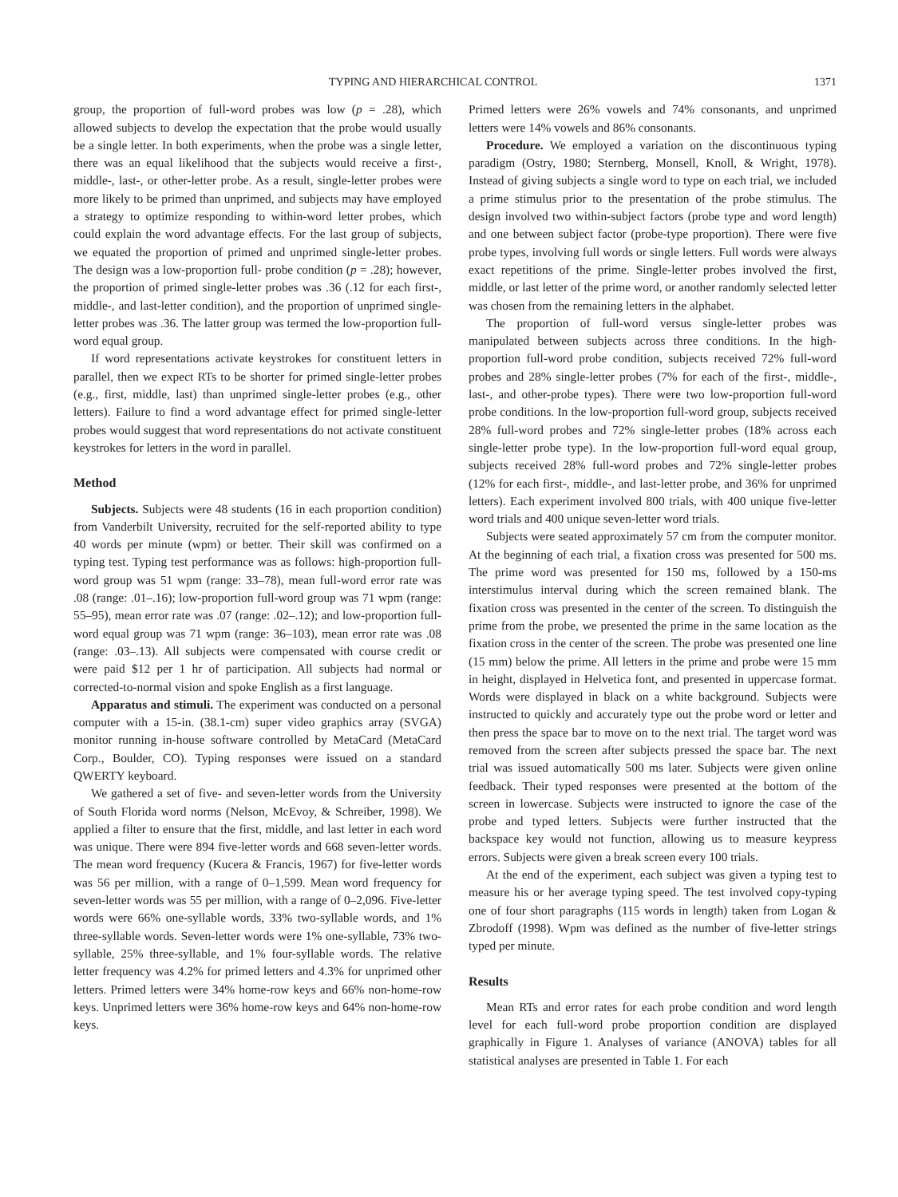TYPING AND HIERARCHICAL CONTROL 1371
group, the proportion of full-word probes was low (p = .28), which allowed subjects to develop the expectation that the probe would usually be a single letter. In both experiments, when the probe was a single letter, there was an equal likelihood that the subjects would receive a first-, middle-, last-, or other-letter probe. As a result, single-letter probes were more likely to be primed than unprimed, and subjects may have employed a strategy to optimize responding to within-word letter probes, which could explain the word advantage effects. For the last group of subjects, we equated the proportion of primed and unprimed single-letter probes. The design was a low-proportion full- probe condition (p = .28); however, the proportion of primed single-letter probes was .36 (.12 for each first-, middle-, and last-letter condition), and the proportion of unprimed single-letter probes was .36. The latter group was termed the low-proportion full-word equal group.
If word representations activate keystrokes for constituent letters in parallel, then we expect RTs to be shorter for primed single-letter probes (e.g., first, middle, last) than unprimed single-letter probes (e.g., other letters). Failure to find a word advantage effect for primed single-letter probes would suggest that word representations do not activate constituent keystrokes for letters in the word in parallel.
Method
Subjects. Subjects were 48 students (16 in each proportion condition) from Vanderbilt University, recruited for the self-reported ability to type 40 words per minute (wpm) or better. Their skill was confirmed on a typing test. Typing test performance was as follows: high-proportion full-word group was 51 wpm (range: 33–78), mean full-word error rate was .08 (range: .01–.16); low-proportion full-word group was 71 wpm (range: 55–95), mean error rate was .07 (range: .02–.12); and low-proportion full-word equal group was 71 wpm (range: 36–103), mean error rate was .08 (range: .03–.13). All subjects were compensated with course credit or were paid $12 per 1 hr of participation. All subjects had normal or corrected-to-normal vision and spoke English as a first language.
Apparatus and stimuli. The experiment was conducted on a personal computer with a 15-in. (38.1-cm) super video graphics array (SVGA) monitor running in-house software controlled by MetaCard (MetaCard Corp., Boulder, CO). Typing responses were issued on a standard QWERTY keyboard.
We gathered a set of five- and seven-letter words from the University of South Florida word norms (Nelson, McEvoy, & Schreiber, 1998). We applied a filter to ensure that the first, middle, and last letter in each word was unique. There were 894 five-letter words and 668 seven-letter words. The mean word frequency (Kucera & Francis, 1967) for five-letter words was 56 per million, with a range of 0–1,599. Mean word frequency for seven-letter words was 55 per million, with a range of 0–2,096. Five-letter words were 66% one-syllable words, 33% two-syllable words, and 1% three-syllable words. Seven-letter words were 1% one-syllable, 73% two-syllable, 25% three-syllable, and 1% four-syllable words. The relative letter frequency was 4.2% for primed letters and 4.3% for unprimed other letters. Primed letters were 34% home-row keys and 66% non-home-row keys. Unprimed letters were 36% home-row keys and 64% non-home-row keys.
Primed letters were 26% vowels and 74% consonants, and unprimed letters were 14% vowels and 86% consonants.
Procedure. We employed a variation on the discontinuous typing paradigm (Ostry, 1980; Sternberg, Monsell, Knoll, & Wright, 1978). Instead of giving subjects a single word to type on each trial, we included a prime stimulus prior to the presentation of the probe stimulus. The design involved two within-subject factors (probe type and word length) and one between subject factor (probe-type proportion). There were five probe types, involving full words or single letters. Full words were always exact repetitions of the prime. Single-letter probes involved the first, middle, or last letter of the prime word, or another randomly selected letter was chosen from the remaining letters in the alphabet.
The proportion of full-word versus single-letter probes was manipulated between subjects across three conditions. In the high-proportion full-word probe condition, subjects received 72% full-word probes and 28% single-letter probes (7% for each of the first-, middle-, last-, and other-probe types). There were two low-proportion full-word probe conditions. In the low-proportion full-word group, subjects received 28% full-word probes and 72% single-letter probes (18% across each single-letter probe type). In the low-proportion full-word equal group, subjects received 28% full-word probes and 72% single-letter probes (12% for each first-, middle-, and last-letter probe, and 36% for unprimed letters). Each experiment involved 800 trials, with 400 unique five-letter word trials and 400 unique seven-letter word trials.
Subjects were seated approximately 57 cm from the computer monitor. At the beginning of each trial, a fixation cross was presented for 500 ms. The prime word was presented for 150 ms, followed by a 150-ms interstimulus interval during which the screen remained blank. The fixation cross was presented in the center of the screen. To distinguish the prime from the probe, we presented the prime in the same location as the fixation cross in the center of the screen. The probe was presented one line (15 mm) below the prime. All letters in the prime and probe were 15 mm in height, displayed in Helvetica font, and presented in uppercase format. Words were displayed in black on a white background. Subjects were instructed to quickly and accurately type out the probe word or letter and then press the space bar to move on to the next trial. The target word was removed from the screen after subjects pressed the space bar. The next trial was issued automatically 500 ms later. Subjects were given online feedback. Their typed responses were presented at the bottom of the screen in lowercase. Subjects were instructed to ignore the case of the probe and typed letters. Subjects were further instructed that the backspace key would not function, allowing us to measure keypress errors. Subjects were given a break screen every 100 trials.
At the end of the experiment, each subject was given a typing test to measure his or her average typing speed. The test involved copy-typing one of four short paragraphs (115 words in length) taken from Logan & Zbrodoff (1998). Wpm was defined as the number of five-letter strings typed per minute.
Results
Mean RTs and error rates for each probe condition and word length level for each full-word probe proportion condition are displayed graphically in Figure 1. Analyses of variance (ANOVA) tables for all statistical analyses are presented in Table 1. For each